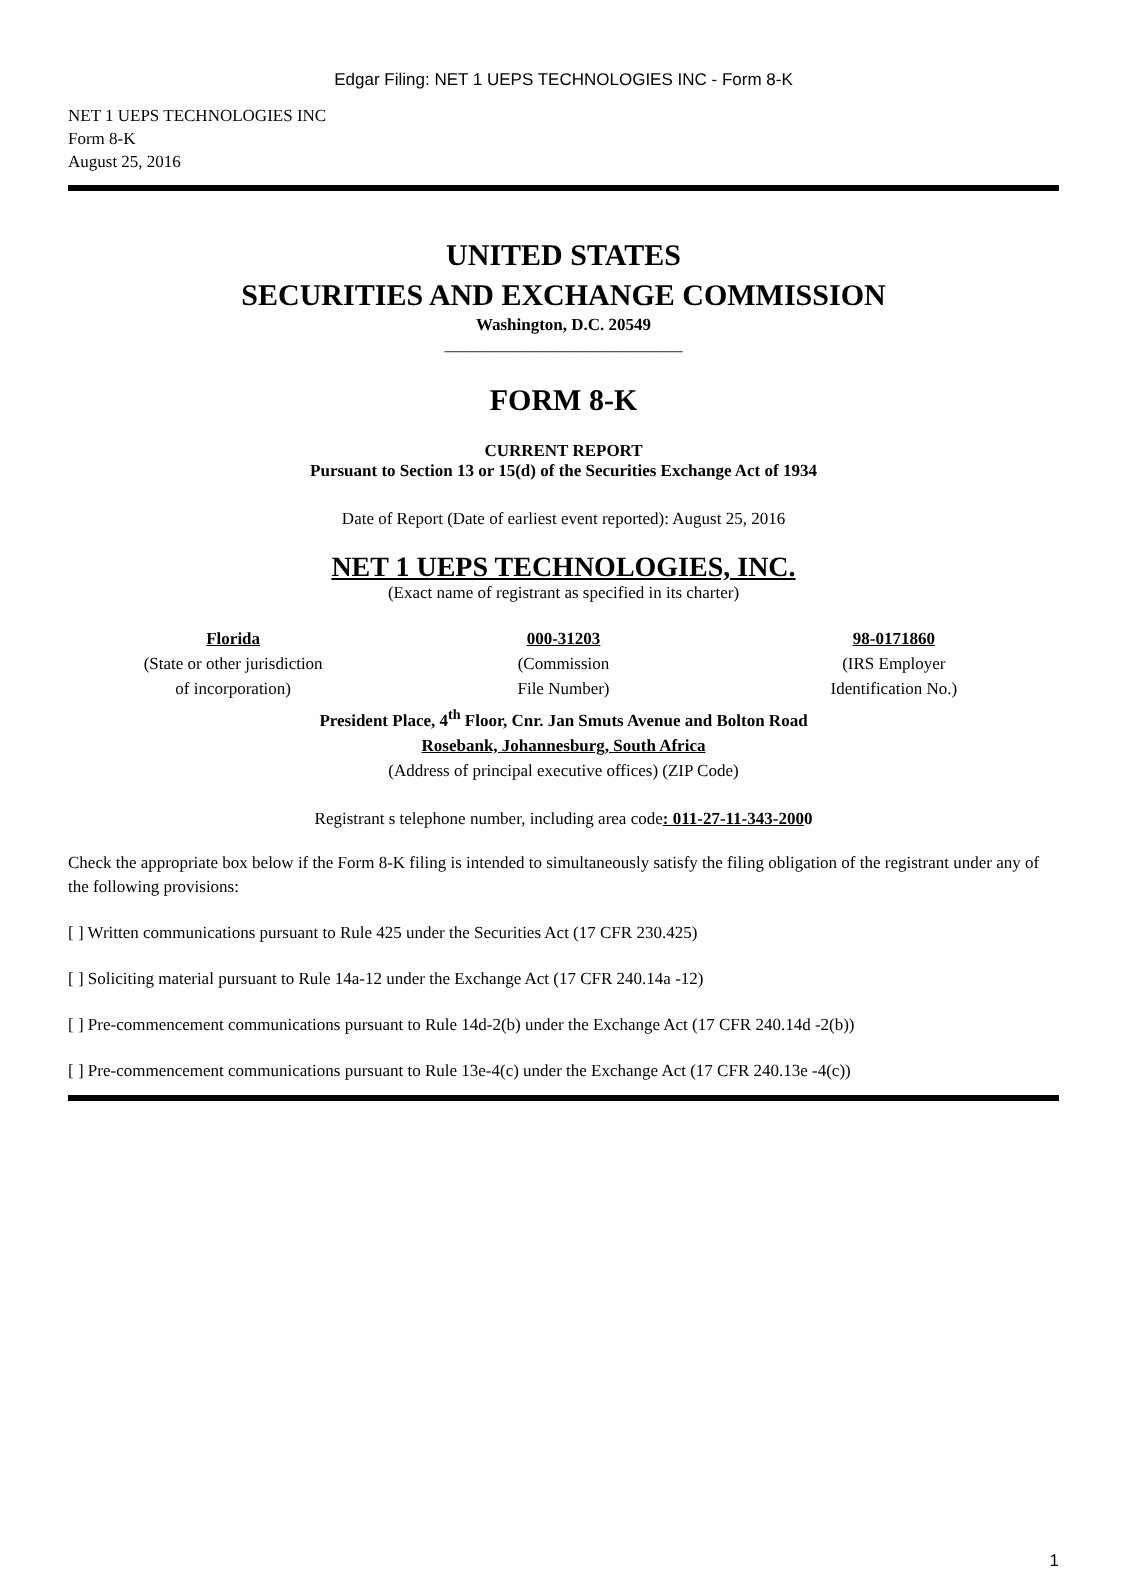Edgar Filing: NET 1 UEPS TECHNOLOGIES INC - Form 8-K
NET 1 UEPS TECHNOLOGIES INC
Form 8-K
August 25, 2016
UNITED STATES
SECURITIES AND EXCHANGE COMMISSION
Washington, D.C. 20549
____________________________
FORM 8-K
CURRENT REPORT
Pursuant to Section 13 or 15(d) of the Securities Exchange Act of 1934
Date of Report (Date of earliest event reported): August 25, 2016
NET 1 UEPS TECHNOLOGIES, INC.
(Exact name of registrant as specified in its charter)
| Florida (State or other jurisdiction of incorporation) | 000-31203 (Commission File Number) | 98-0171860 (IRS Employer Identification No.) |
President Place, 4<sup>th</sup> Floor, Cnr. Jan Smuts Avenue and Bolton Road
Rosebank, Johannesburg, South Africa
(Address of principal executive offices) (ZIP Code)
Registrant s telephone number, including area code: 011-27-11-343-2000
Check the appropriate box below if the Form 8-K filing is intended to simultaneously satisfy the filing obligation of the registrant under any of the following provisions:
[ ] Written communications pursuant to Rule 425 under the Securities Act (17 CFR 230.425)
[ ] Soliciting material pursuant to Rule 14a-12 under the Exchange Act (17 CFR 240.14a -12)
[ ] Pre-commencement communications pursuant to Rule 14d-2(b) under the Exchange Act (17 CFR 240.14d -2(b))
[ ] Pre-commencement communications pursuant to Rule 13e-4(c) under the Exchange Act (17 CFR 240.13e -4(c))
1